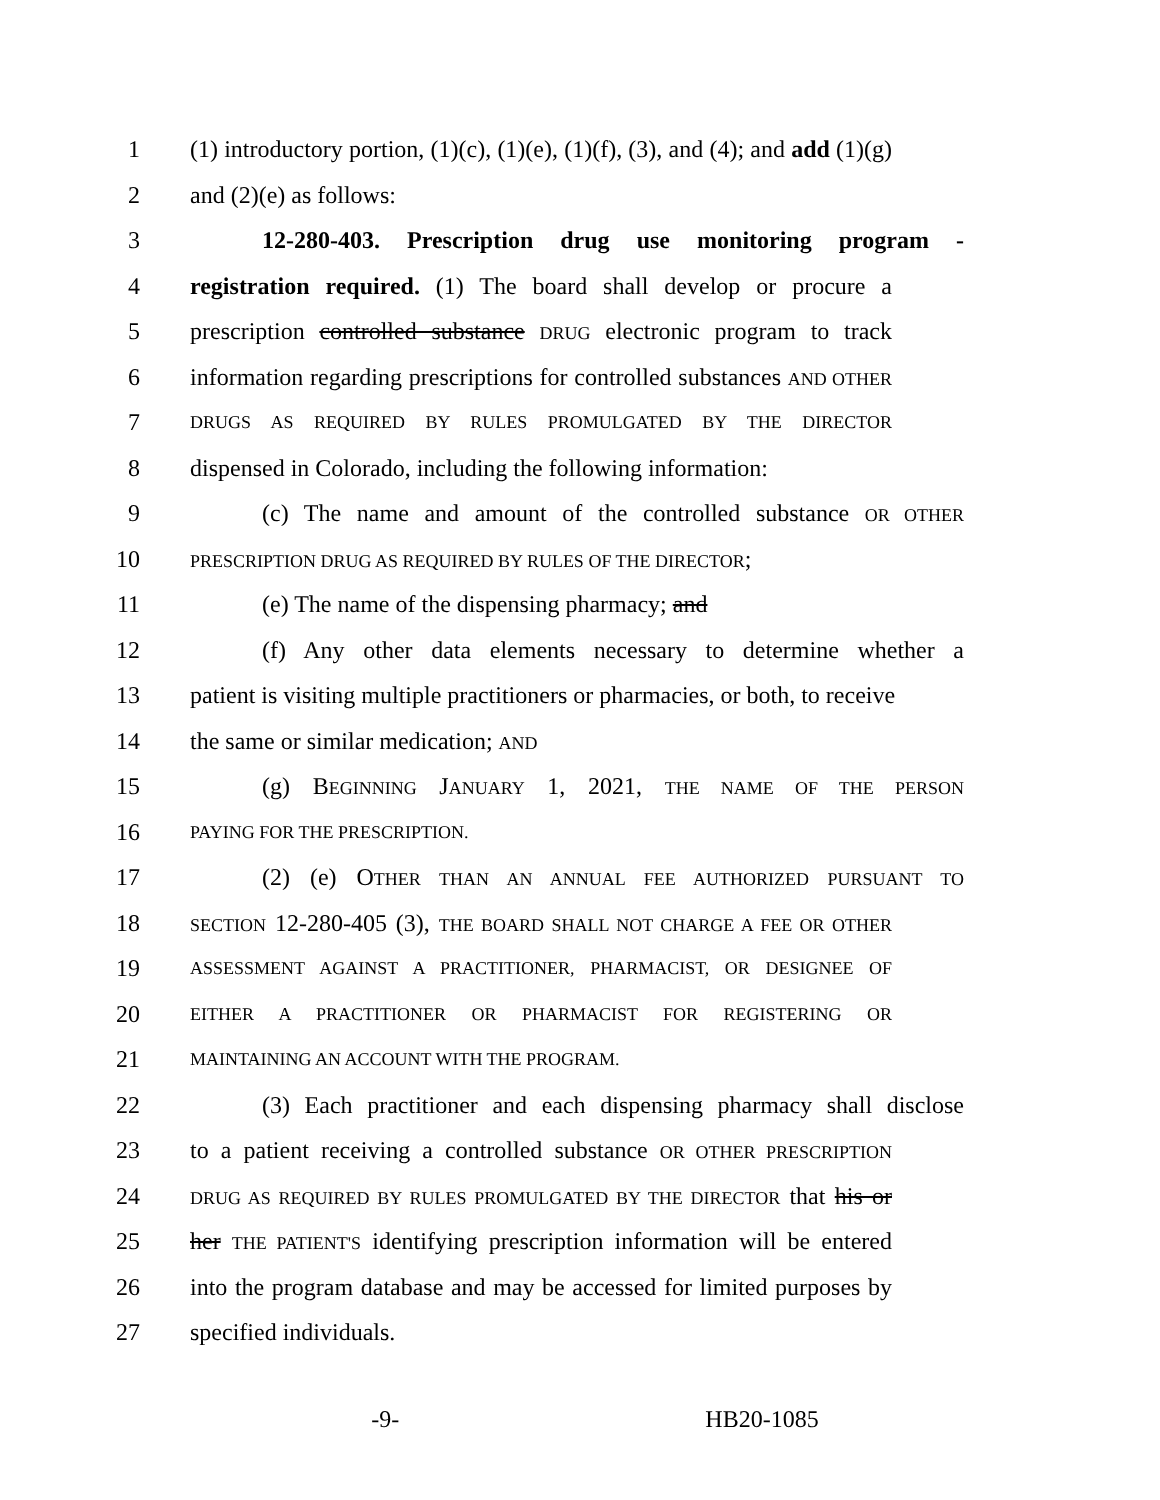1 (1) introductory portion, (1)(c), (1)(e), (1)(f), (3), and (4); and add (1)(g)
2 and (2)(e) as follows:
3 12-280-403. Prescription drug use monitoring program -
4 registration required. (1) The board shall develop or procure a
5 prescription controlled substance DRUG electronic program to track
6 information regarding prescriptions for controlled substances AND OTHER
7 DRUGS AS REQUIRED BY RULES PROMULGATED BY THE DIRECTOR
8 dispensed in Colorado, including the following information:
9 (c) The name and amount of the controlled substance OR OTHER
10 PRESCRIPTION DRUG AS REQUIRED BY RULES OF THE DIRECTOR;
11 (e) The name of the dispensing pharmacy; and
12 (f) Any other data elements necessary to determine whether a
13 patient is visiting multiple practitioners or pharmacies, or both, to receive
14 the same or similar medication; AND
15 (g) BEGINNING JANUARY 1, 2021, THE NAME OF THE PERSON
16 PAYING FOR THE PRESCRIPTION.
17 (2) (e) OTHER THAN AN ANNUAL FEE AUTHORIZED PURSUANT TO
18 SECTION 12-280-405 (3), THE BOARD SHALL NOT CHARGE A FEE OR OTHER
19 ASSESSMENT AGAINST A PRACTITIONER, PHARMACIST, OR DESIGNEE OF
20 EITHER A PRACTITIONER OR PHARMACIST FOR REGISTERING OR
21 MAINTAINING AN ACCOUNT WITH THE PROGRAM.
22 (3) Each practitioner and each dispensing pharmacy shall disclose
23 to a patient receiving a controlled substance OR OTHER PRESCRIPTION
24 DRUG AS REQUIRED BY RULES PROMULGATED BY THE DIRECTOR that his or
25 her THE PATIENT'S identifying prescription information will be entered
26 into the program database and may be accessed for limited purposes by
27 specified individuals.
-9- HB20-1085